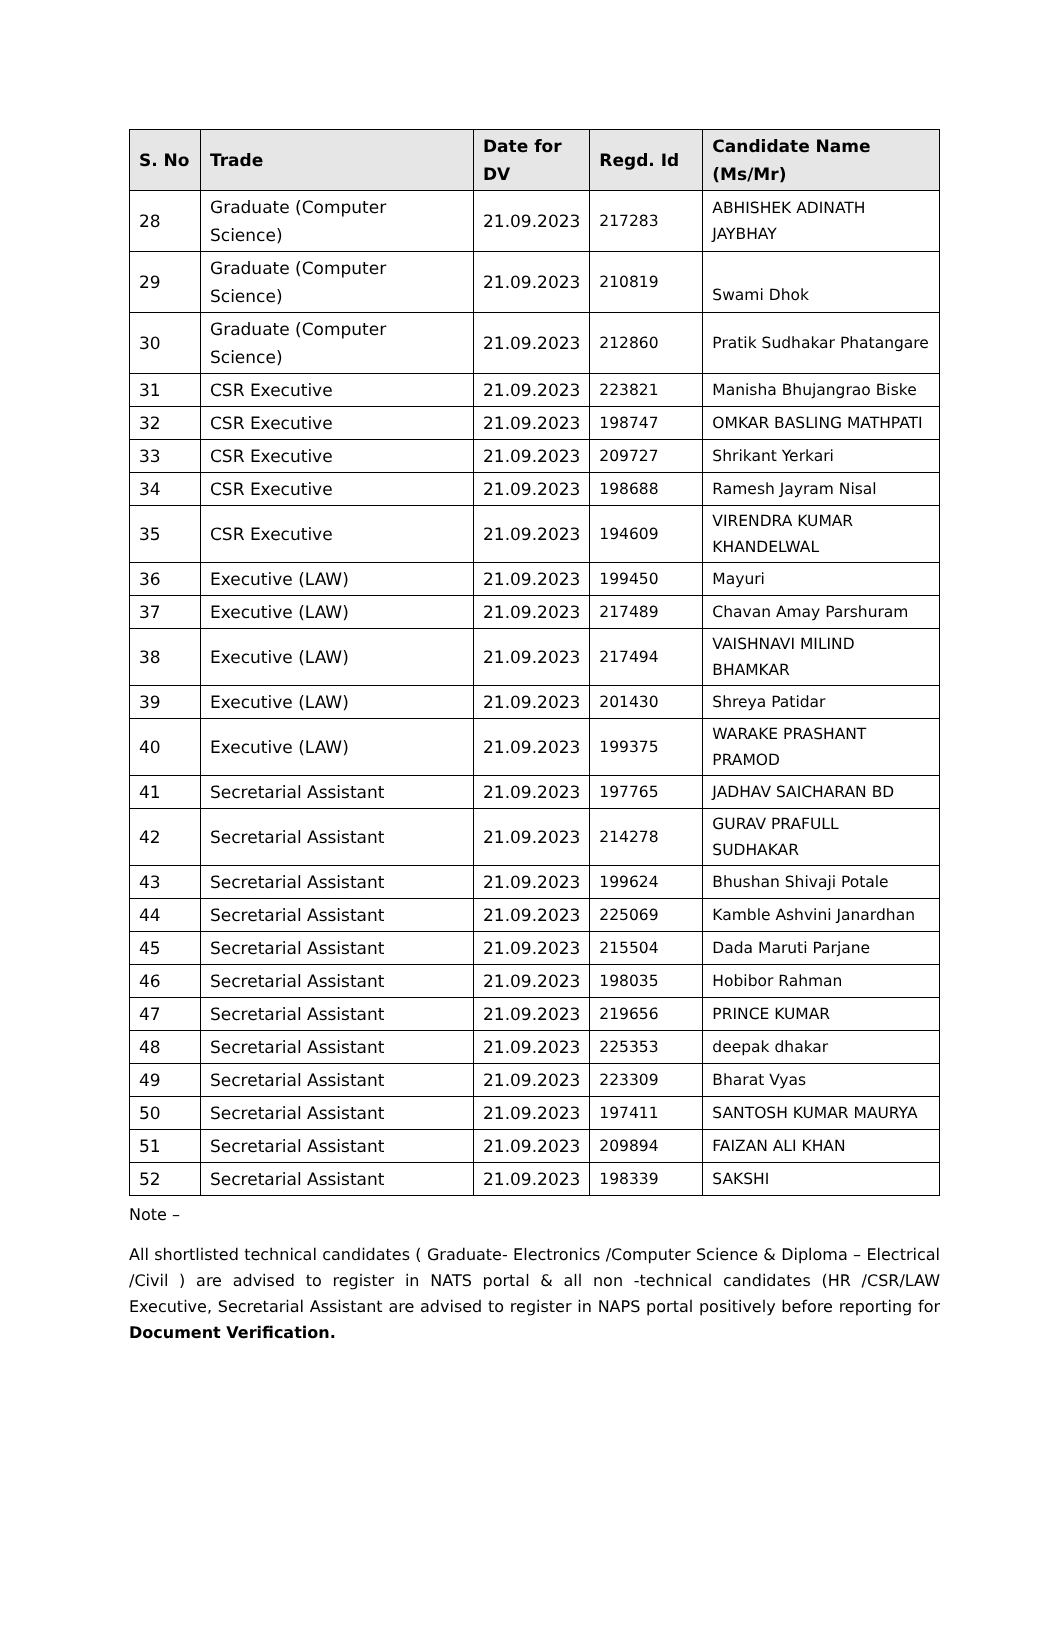| S. No | Trade | Date for DV | Regd. Id | Candidate Name (Ms/Mr) |
| --- | --- | --- | --- | --- |
| 28 | Graduate (Computer Science) | 21.09.2023 | 217283 | ABHISHEK ADINATH JAYBHAY |
| 29 | Graduate (Computer Science) | 21.09.2023 | 210819 | Swami Dhok |
| 30 | Graduate (Computer Science) | 21.09.2023 | 212860 | Pratik Sudhakar Phatangare |
| 31 | CSR Executive | 21.09.2023 | 223821 | Manisha Bhujangrao Biske |
| 32 | CSR Executive | 21.09.2023 | 198747 | OMKAR BASLING MATHPATI |
| 33 | CSR Executive | 21.09.2023 | 209727 | Shrikant Yerkari |
| 34 | CSR Executive | 21.09.2023 | 198688 | Ramesh Jayram Nisal |
| 35 | CSR Executive | 21.09.2023 | 194609 | VIRENDRA KUMAR KHANDELWAL |
| 36 | Executive (LAW) | 21.09.2023 | 199450 | Mayuri |
| 37 | Executive (LAW) | 21.09.2023 | 217489 | Chavan Amay Parshuram |
| 38 | Executive (LAW) | 21.09.2023 | 217494 | VAISHNAVI MILIND BHAMKAR |
| 39 | Executive (LAW) | 21.09.2023 | 201430 | Shreya Patidar |
| 40 | Executive (LAW) | 21.09.2023 | 199375 | WARAKE PRASHANT PRAMOD |
| 41 | Secretarial Assistant | 21.09.2023 | 197765 | JADHAV SAICHARAN BD |
| 42 | Secretarial Assistant | 21.09.2023 | 214278 | GURAV PRAFULL SUDHAKAR |
| 43 | Secretarial Assistant | 21.09.2023 | 199624 | Bhushan Shivaji Potale |
| 44 | Secretarial Assistant | 21.09.2023 | 225069 | Kamble Ashvini Janardhan |
| 45 | Secretarial Assistant | 21.09.2023 | 215504 | Dada Maruti Parjane |
| 46 | Secretarial Assistant | 21.09.2023 | 198035 | Hobibor Rahman |
| 47 | Secretarial Assistant | 21.09.2023 | 219656 | PRINCE KUMAR |
| 48 | Secretarial Assistant | 21.09.2023 | 225353 | deepak dhakar |
| 49 | Secretarial Assistant | 21.09.2023 | 223309 | Bharat Vyas |
| 50 | Secretarial Assistant | 21.09.2023 | 197411 | SANTOSH KUMAR MAURYA |
| 51 | Secretarial Assistant | 21.09.2023 | 209894 | FAIZAN ALI KHAN |
| 52 | Secretarial Assistant | 21.09.2023 | 198339 | SAKSHI |
Note –
All shortlisted technical candidates ( Graduate- Electronics /Computer Science & Diploma – Electrical /Civil ) are advised to register in NATS portal & all non -technical candidates (HR /CSR/LAW Executive, Secretarial Assistant are advised to register in NAPS portal positively before reporting for Document Verification.